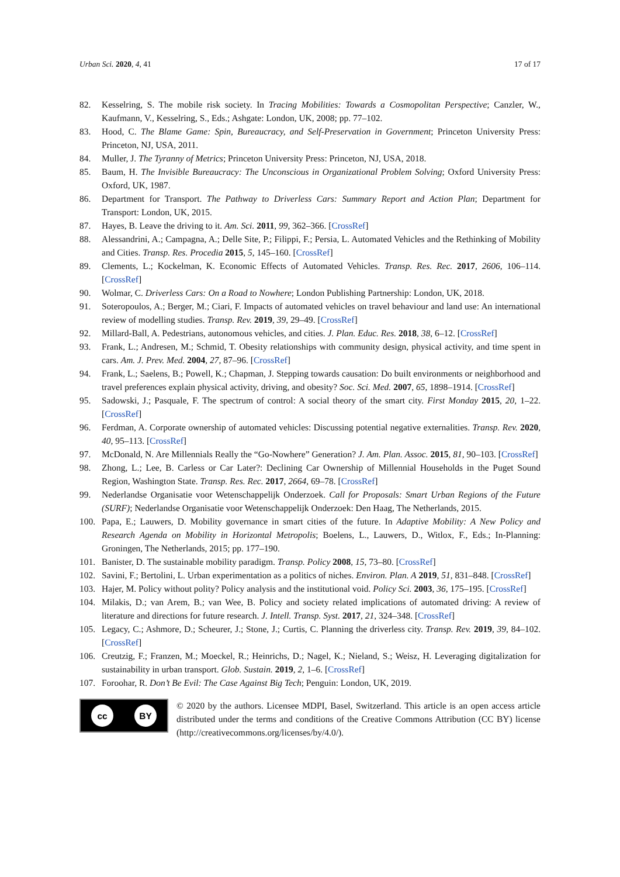Urban Sci. 2020, 4, 41 17 of 17
82. Kesselring, S. The mobile risk society. In Tracing Mobilities: Towards a Cosmopolitan Perspective; Canzler, W., Kaufmann, V., Kesselring, S., Eds.; Ashgate: London, UK, 2008; pp. 77–102.
83. Hood, C. The Blame Game: Spin, Bureaucracy, and Self-Preservation in Government; Princeton University Press: Princeton, NJ, USA, 2011.
84. Muller, J. The Tyranny of Metrics; Princeton University Press: Princeton, NJ, USA, 2018.
85. Baum, H. The Invisible Bureaucracy: The Unconscious in Organizational Problem Solving; Oxford University Press: Oxford, UK, 1987.
86. Department for Transport. The Pathway to Driverless Cars: Summary Report and Action Plan; Department for Transport: London, UK, 2015.
87. Hayes, B. Leave the driving to it. Am. Sci. 2011, 99, 362–366. [CrossRef]
88. Alessandrini, A.; Campagna, A.; Delle Site, P.; Filippi, F.; Persia, L. Automated Vehicles and the Rethinking of Mobility and Cities. Transp. Res. Procedia 2015, 5, 145–160. [CrossRef]
89. Clements, L.; Kockelman, K. Economic Effects of Automated Vehicles. Transp. Res. Rec. 2017, 2606, 106–114. [CrossRef]
90. Wolmar, C. Driverless Cars: On a Road to Nowhere; London Publishing Partnership: London, UK, 2018.
91. Soteropoulos, A.; Berger, M.; Ciari, F. Impacts of automated vehicles on travel behaviour and land use: An international review of modelling studies. Transp. Rev. 2019, 39, 29–49. [CrossRef]
92. Millard-Ball, A. Pedestrians, autonomous vehicles, and cities. J. Plan. Educ. Res. 2018, 38, 6–12. [CrossRef]
93. Frank, L.; Andresen, M.; Schmid, T. Obesity relationships with community design, physical activity, and time spent in cars. Am. J. Prev. Med. 2004, 27, 87–96. [CrossRef]
94. Frank, L.; Saelens, B.; Powell, K.; Chapman, J. Stepping towards causation: Do built environments or neighborhood and travel preferences explain physical activity, driving, and obesity? Soc. Sci. Med. 2007, 65, 1898–1914. [CrossRef]
95. Sadowski, J.; Pasquale, F. The spectrum of control: A social theory of the smart city. First Monday 2015, 20, 1–22. [CrossRef]
96. Ferdman, A. Corporate ownership of automated vehicles: Discussing potential negative externalities. Transp. Rev. 2020, 40, 95–113. [CrossRef]
97. McDonald, N. Are Millennials Really the “Go-Nowhere” Generation? J. Am. Plan. Assoc. 2015, 81, 90–103. [CrossRef]
98. Zhong, L.; Lee, B. Carless or Car Later?: Declining Car Ownership of Millennial Households in the Puget Sound Region, Washington State. Transp. Res. Rec. 2017, 2664, 69–78. [CrossRef]
99. Nederlandse Organisatie voor Wetenschappelijk Onderzoek. Call for Proposals: Smart Urban Regions of the Future (SURF); Nederlandse Organisatie voor Wetenschappelijk Onderzoek: Den Haag, The Netherlands, 2015.
100. Papa, E.; Lauwers, D. Mobility governance in smart cities of the future. In Adaptive Mobility: A New Policy and Research Agenda on Mobility in Horizontal Metropolis; Boelens, L., Lauwers, D., Witlox, F., Eds.; In-Planning: Groningen, The Netherlands, 2015; pp. 177–190.
101. Banister, D. The sustainable mobility paradigm. Transp. Policy 2008, 15, 73–80. [CrossRef]
102. Savini, F.; Bertolini, L. Urban experimentation as a politics of niches. Environ. Plan. A 2019, 51, 831–848. [CrossRef]
103. Hajer, M. Policy without polity? Policy analysis and the institutional void. Policy Sci. 2003, 36, 175–195. [CrossRef]
104. Milakis, D.; van Arem, B.; van Wee, B. Policy and society related implications of automated driving: A review of literature and directions for future research. J. Intell. Transp. Syst. 2017, 21, 324–348. [CrossRef]
105. Legacy, C.; Ashmore, D.; Scheurer, J.; Stone, J.; Curtis, C. Planning the driverless city. Transp. Rev. 2019, 39, 84–102. [CrossRef]
106. Creutzig, F.; Franzen, M.; Moeckel, R.; Heinrichs, D.; Nagel, K.; Nieland, S.; Weisz, H. Leveraging digitalization for sustainability in urban transport. Glob. Sustain. 2019, 2, 1–6. [CrossRef]
107. Foroohar, R. Don’t Be Evil: The Case Against Big Tech; Penguin: London, UK, 2019.
cc BY
© 2020 by the authors. Licensee MDPI, Basel, Switzerland. This article is an open access article distributed under the terms and conditions of the Creative Commons Attribution (CC BY) license (http://creativecommons.org/licenses/by/4.0/).